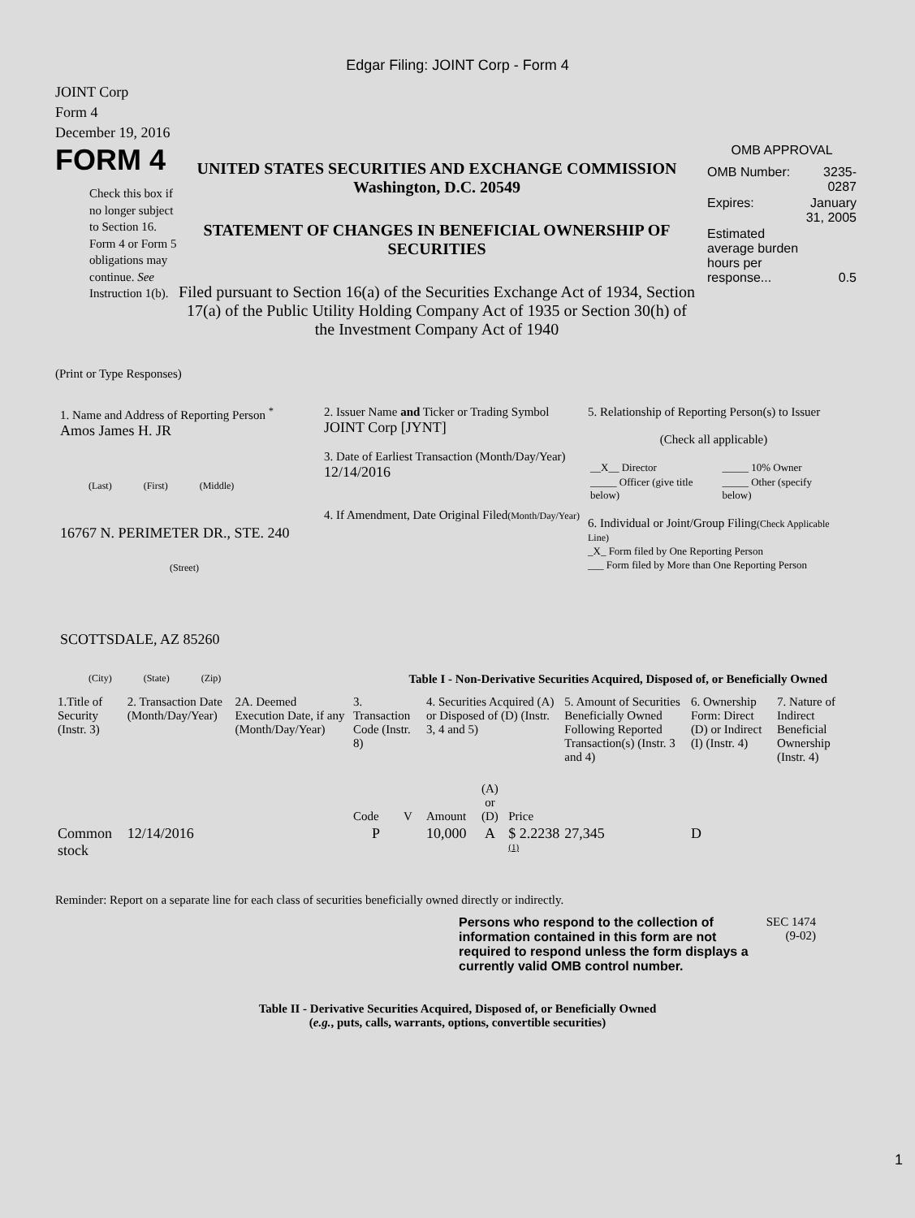Edgar Filing: JOINT Corp - Form 4
JOINT Corp
Form 4
December 19, 2016
FORM 4
Check this box if no longer subject to Section 16. Form 4 or Form 5 obligations may continue. See Instruction 1(b).
UNITED STATES SECURITIES AND EXCHANGE COMMISSION
Washington, D.C. 20549
STATEMENT OF CHANGES IN BENEFICIAL OWNERSHIP OF SECURITIES
Filed pursuant to Section 16(a) of the Securities Exchange Act of 1934, Section 17(a) of the Public Utility Holding Company Act of 1935 or Section 30(h) of the Investment Company Act of 1940
OMB APPROVAL
| OMB Number: | 3235-0287 |
| Expires: | January 31, 2005 |
| Estimated average burden hours per response... | 0.5 |
(Print or Type Responses)
1. Name and Address of Reporting Person <sup>*</sup>
Amos James H. JR
(Last) (First) (Middle)
16767 N. PERIMETER DR., STE. 240
(Street)
SCOTTSDALE, AZ 85260
(City) (State) (Zip)
2. Issuer Name and Ticker or Trading Symbol
JOINT Corp [JYNT]
3. Date of Earliest Transaction (Month/Day/Year)
12/14/2016
4. If Amendment, Date Original Filed(Month/Day/Year)
5. Relationship of Reporting Person(s) to Issuer
(Check all applicable)
| __X__ Director | _____ 10% Owner |
| _____ Officer (give title below) | _____ Other (specify below) |
6. Individual or Joint/Group Filing(Check Applicable Line)
_X_ Form filed by One Reporting Person
___ Form filed by More than One Reporting Person
Table I - Non-Derivative Securities Acquired, Disposed of, or Beneficially Owned
| 1.Title of Security (Instr. 3) | 2. Transaction Date (Month/Day/Year) | 2A. Deemed Execution Date, if any (Month/Day/Year) | 3. Transaction Code (Instr. 8) | | 4. Securities Acquired (A) or Disposed of (D) (Instr. 3, 4 and 5) | | | 5. Amount of Securities Beneficially Owned Following Reported Transaction(s) (Instr. 3 and 4) | 6. Ownership Form: Direct (D) or Indirect (I) (Instr. 4) | 7. Nature of Indirect Beneficial Ownership (Instr. 4) |
| --- | --- | --- | --- | --- | --- | --- | --- | --- | --- | --- |
| | | | Code | V | Amount | (A) or (D) | Price | | | |
| Common stock | 12/14/2016 | | P | | 10,000 | A | $ 2.2238 <sup>(1)</sup> | 27,345 | D | |
Reminder: Report on a separate line for each class of securities beneficially owned directly or indirectly.
Persons who respond to the collection of information contained in this form are not required to respond unless the form displays a currently valid OMB control number.
SEC 1474 (9-02)
Table II - Derivative Securities Acquired, Disposed of, or Beneficially Owned
(e.g., puts, calls, warrants, options, convertible securities)
1